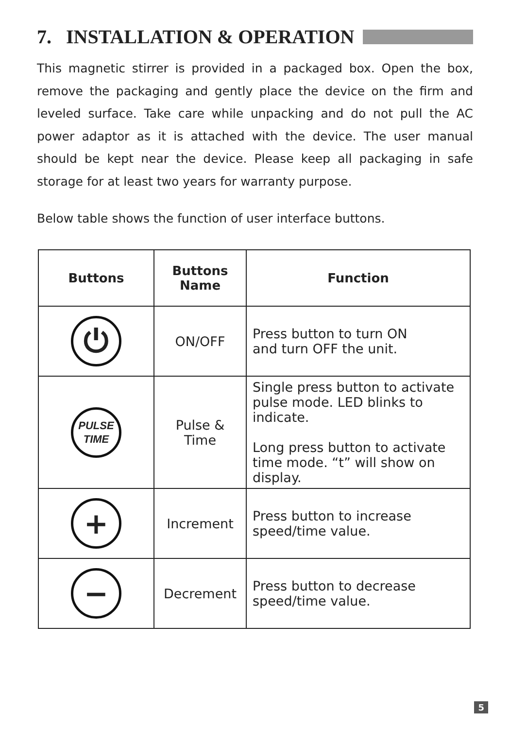7. INSTALLATION & OPERATION
This magnetic stirrer is provided in a packaged box. Open the box, remove the packaging and gently place the device on the firm and leveled surface. Take care while unpacking and do not pull the AC power adaptor as it is attached with the device. The user manual should be kept near the device. Please keep all packaging in safe storage for at least two years for warranty purpose.
Below table shows the function of user interface buttons.
| Buttons | Buttons Name | Function |
| --- | --- | --- |
| ⏻ | ON/OFF | Press button to turn ON and turn OFF the unit. |
| PULSE TIME | Pulse & Time | Single press button to activate pulse mode. LED blinks to indicate. Long press button to activate time mode. “t” will show on display. |
| + | Increment | Press button to increase speed/time value. |
| − | Decrement | Press button to decrease speed/time value. |
5